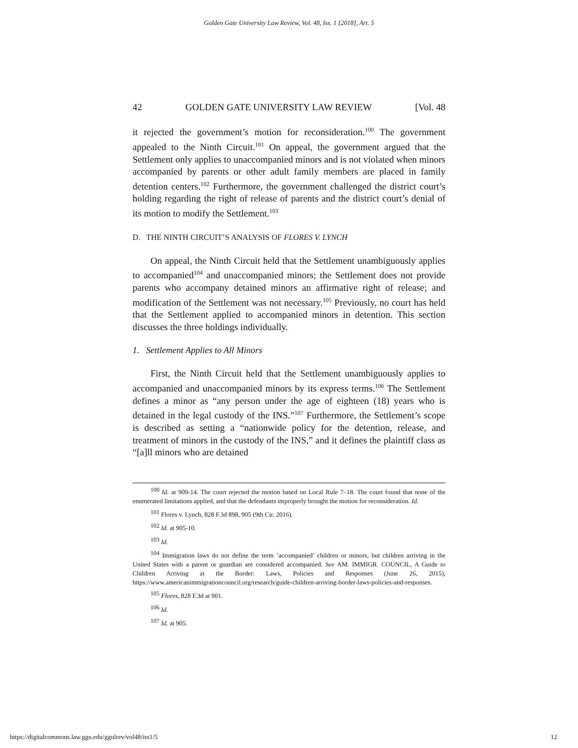Golden Gate University Law Review, Vol. 48, Iss. 1 [2018], Art. 5
42 GOLDEN GATE UNIVERSITY LAW REVIEW [Vol. 48
it rejected the government’s motion for reconsideration.<sup>100</sup> The government appealed to the Ninth Circuit.<sup>101</sup> On appeal, the government argued that the Settlement only applies to unaccompanied minors and is not violated when minors accompanied by parents or other adult family members are placed in family detention centers.<sup>102</sup> Furthermore, the government challenged the district court’s holding regarding the right of release of parents and the district court’s denial of its motion to modify the Settlement.<sup>103</sup>
D. THE NINTH CIRCUIT’S ANALYSIS OF FLORES V. LYNCH
On appeal, the Ninth Circuit held that the Settlement unambiguously applies to accompanied<sup>104</sup> and unaccompanied minors; the Settlement does not provide parents who accompany detained minors an affirmative right of release; and modification of the Settlement was not necessary.<sup>105</sup> Previously, no court has held that the Settlement applied to accompanied minors in detention. This section discusses the three holdings individually.
1. Settlement Applies to All Minors
First, the Ninth Circuit held that the Settlement unambiguously applies to accompanied and unaccompanied minors by its express terms.<sup>106</sup> The Settlement defines a minor as “any person under the age of eighteen (18) years who is detained in the legal custody of the INS.”<sup>107</sup> Furthermore, the Settlement’s scope is described as setting a “nationwide policy for the detention, release, and treatment of minors in the custody of the INS,” and it defines the plaintiff class as “[a]ll minors who are detained
<sup>100</sup> Id. at 909-14. The court rejected the motion based on Local Rule 7–18. The court found that none of the enumerated limitations applied, and that the defendants improperly brought the motion for reconsideration. Id.
<sup>101</sup> Flores v. Lynch, 828 F.3d 898, 905 (9th Cir. 2016).
<sup>102</sup> Id. at 905-10.
<sup>103</sup> Id.
<sup>104</sup> Immigration laws do not define the term ‘accompanied’ children or minors, but children arriving in the United States with a parent or guardian are considered accompanied. See AM. IMMIGR. COUNCIL, A Guide to Children Arriving at the Border: Laws, Policies and Responses (June 26, 2015), https://www.americanimmigrationcouncil.org/research/guide-children-arriving-border-laws-policies-and-responses.
<sup>105</sup> Flores, 828 F.3d at 901.
<sup>106</sup> Id.
<sup>107</sup> Id. at 905.
https://digitalcommons.law.ggu.edu/ggulrev/vol48/iss1/5 12